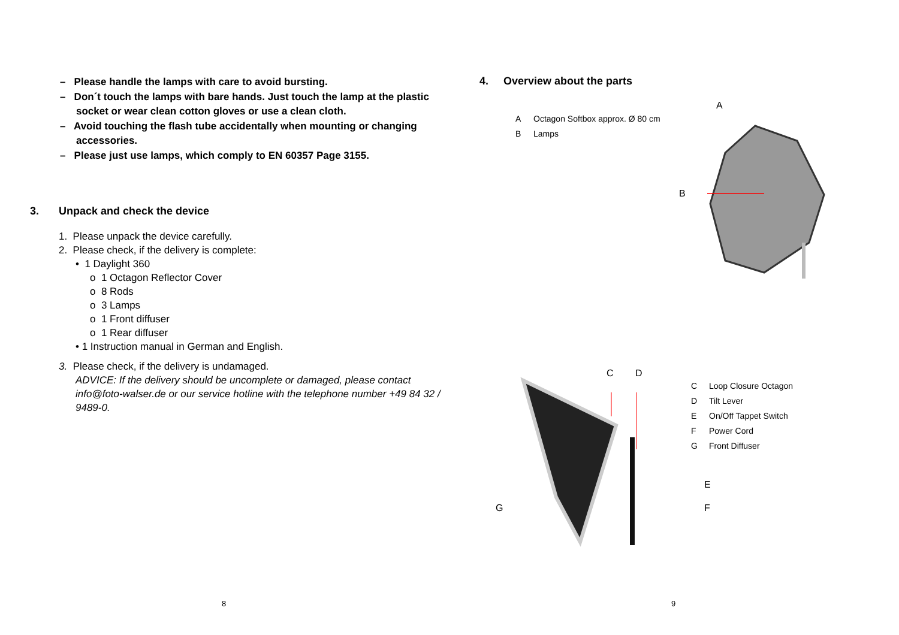– Please handle the lamps with care to avoid bursting.
– Don´t touch the lamps with bare hands. Just touch the lamp at the plastic socket or wear clean cotton gloves or use a clean cloth.
– Avoid touching the flash tube accidentally when mounting or changing accessories.
– Please just use lamps, which comply to EN 60357 Page 3155.
3. Unpack and check the device
1. Please unpack the device carefully.
2. Please check, if the delivery is complete:
• 1 Daylight 360
o 1 Octagon Reflector Cover
o 8 Rods
o 3 Lamps
o 1 Front diffuser
o 1 Rear diffuser
• 1 Instruction manual in German and English.
3. Please check, if the delivery is undamaged.
ADVICE: If the delivery should be uncomplete or damaged, please contact info@foto-walser.de or our service hotline with the telephone number +49 84 32 / 9489-0.
8
4. Overview about the parts
A Octagon Softbox approx. Ø 80 cm
B Lamps
A
B
C Loop Closure Octagon
D Tilt Lever
E On/Off Tappet Switch
F Power Cord
G Front Diffuser
C D
E
F
G
9